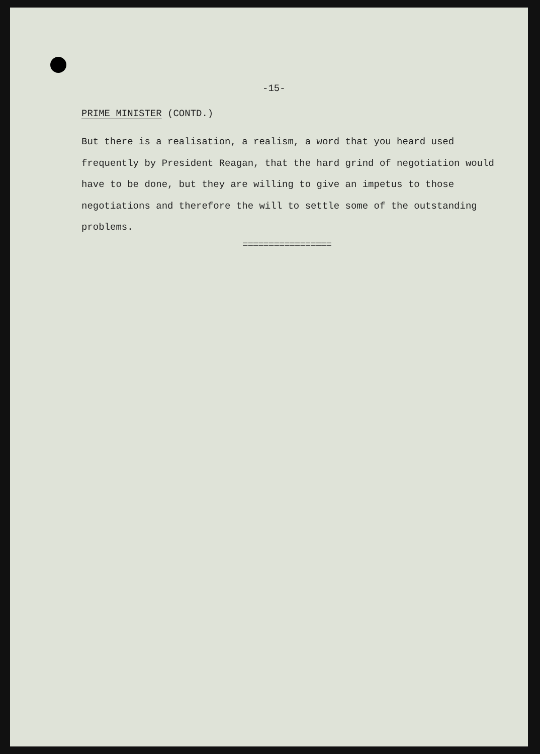-15-
PRIME MINISTER (CONTD.)
But there is a realisation, a realism, a word that you heard used frequently by President Reagan, that the hard grind of negotiation would have to be done, but they are willing to give an impetus to those negotiations and therefore the will to settle some of the outstanding problems.
=================